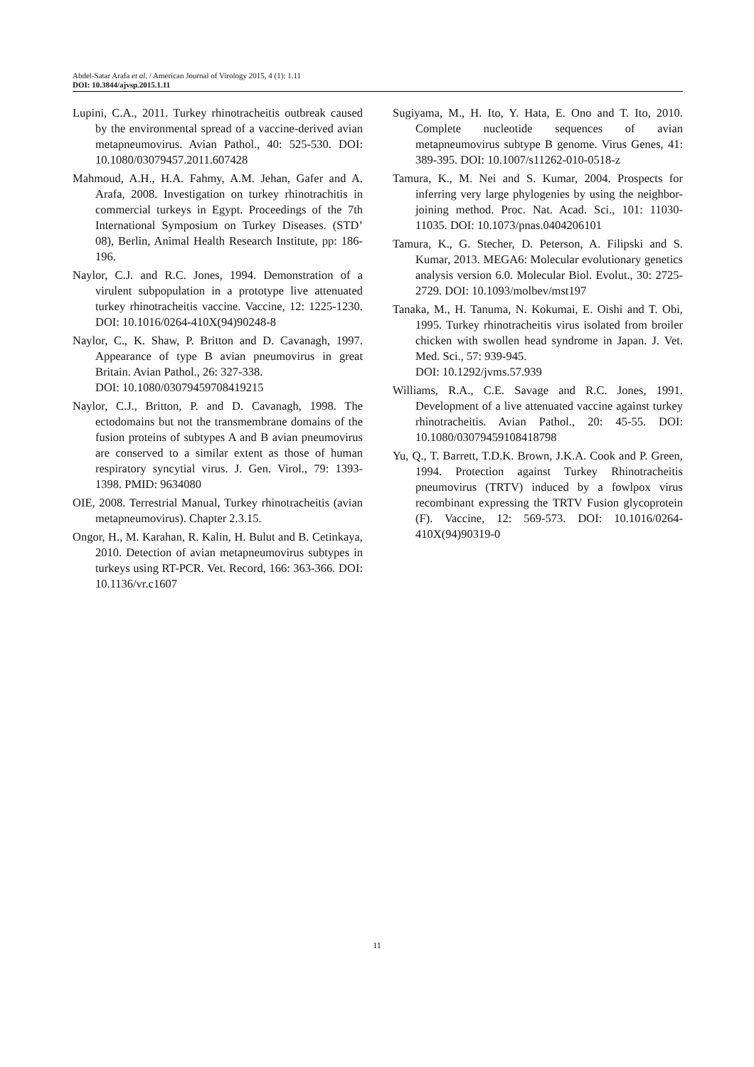Abdel-Satar Arafa et al. / American Journal of Virology 2015, 4 (1): 1.11
DOI: 10.3844/ajvsp.2015.1.11
Lupini, C.A., 2011. Turkey rhinotracheitis outbreak caused by the environmental spread of a vaccine-derived avian metapneumovirus. Avian Pathol., 40: 525-530. DOI: 10.1080/03079457.2011.607428
Mahmoud, A.H., H.A. Fahmy, A.M. Jehan, Gafer and A. Arafa, 2008. Investigation on turkey rhinotrachitis in commercial turkeys in Egypt. Proceedings of the 7th International Symposium on Turkey Diseases. (STD’ 08), Berlin, Animal Health Research Institute, pp: 186-196.
Naylor, C.J. and R.C. Jones, 1994. Demonstration of a virulent subpopulation in a prototype live attenuated turkey rhinotracheitis vaccine. Vaccine, 12: 1225-1230. DOI: 10.1016/0264-410X(94)90248-8
Naylor, C., K. Shaw, P. Britton and D. Cavanagh, 1997. Appearance of type B avian pneumovirus in great Britain. Avian Pathol., 26: 327-338.
DOI: 10.1080/03079459708419215
Naylor, C.J., Britton, P. and D. Cavanagh, 1998. The ectodomains but not the transmembrane domains of the fusion proteins of subtypes A and B avian pneumovirus are conserved to a similar extent as those of human respiratory syncytial virus. J. Gen. Virol., 79: 1393-1398. PMID: 9634080
OIE, 2008. Terrestrial Manual, Turkey rhinotracheitis (avian metapneumovirus). Chapter 2.3.15.
Ongor, H., M. Karahan, R. Kalin, H. Bulut and B. Cetinkaya, 2010. Detection of avian metapneumovirus subtypes in turkeys using RT-PCR. Vet. Record, 166: 363-366. DOI: 10.1136/vr.c1607
Sugiyama, M., H. Ito, Y. Hata, E. Ono and T. Ito, 2010. Complete nucleotide sequences of avian metapneumovirus subtype B genome. Virus Genes, 41: 389-395. DOI: 10.1007/s11262-010-0518-z
Tamura, K., M. Nei and S. Kumar, 2004. Prospects for inferring very large phylogenies by using the neighbor-joining method. Proc. Nat. Acad. Sci., 101: 11030-11035. DOI: 10.1073/pnas.0404206101
Tamura, K., G. Stecher, D. Peterson, A. Filipski and S. Kumar, 2013. MEGA6: Molecular evolutionary genetics analysis version 6.0. Molecular Biol. Evolut., 30: 2725-2729. DOI: 10.1093/molbev/mst197
Tanaka, M., H. Tanuma, N. Kokumai, E. Oishi and T. Obi, 1995. Turkey rhinotracheitis virus isolated from broiler chicken with swollen head syndrome in Japan. J. Vet. Med. Sci., 57: 939-945.
DOI: 10.1292/jvms.57.939
Williams, R.A., C.E. Savage and R.C. Jones, 1991. Development of a live attenuated vaccine against turkey rhinotracheitis. Avian Pathol., 20: 45-55. DOI: 10.1080/03079459108418798
Yu, Q., T. Barrett, T.D.K. Brown, J.K.A. Cook and P. Green, 1994. Protection against Turkey Rhinotracheitis pneumovirus (TRTV) induced by a fowlpox virus recombinant expressing the TRTV Fusion glycoprotein (F). Vaccine, 12: 569-573. DOI: 10.1016/0264-410X(94)90319-0
11